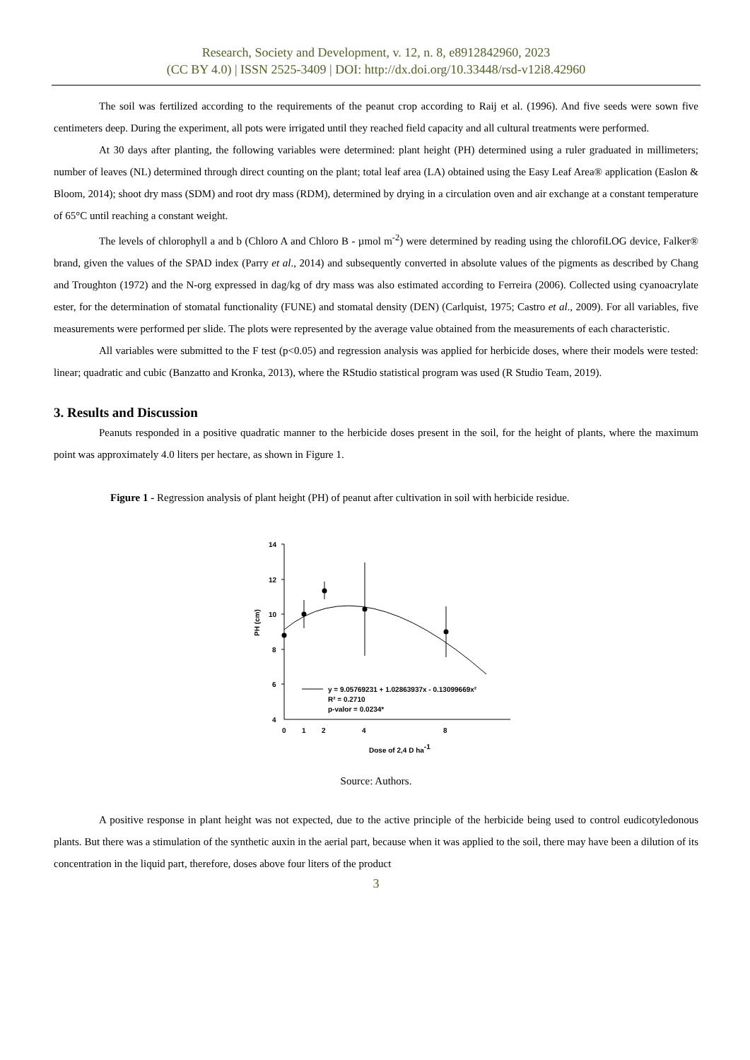Research, Society and Development, v. 12, n. 8, e8912842960, 2023
(CC BY 4.0) | ISSN 2525-3409 | DOI: http://dx.doi.org/10.33448/rsd-v12i8.42960
The soil was fertilized according to the requirements of the peanut crop according to Raij et al. (1996). And five seeds were sown five centimeters deep. During the experiment, all pots were irrigated until they reached field capacity and all cultural treatments were performed.
At 30 days after planting, the following variables were determined: plant height (PH) determined using a ruler graduated in millimeters; number of leaves (NL) determined through direct counting on the plant; total leaf area (LA) obtained using the Easy Leaf Area® application (Easlon & Bloom, 2014); shoot dry mass (SDM) and root dry mass (RDM), determined by drying in a circulation oven and air exchange at a constant temperature of 65°C until reaching a constant weight.
The levels of chlorophyll a and b (Chloro A and Chloro B - µmol m<sup>-2</sup>) were determined by reading using the chlorofiLOG device, Falker® brand, given the values of the SPAD index (Parry et al., 2014) and subsequently converted in absolute values of the pigments as described by Chang and Troughton (1972) and the N-org expressed in dag/kg of dry mass was also estimated according to Ferreira (2006). Collected using cyanoacrylate ester, for the determination of stomatal functionality (FUNE) and stomatal density (DEN) (Carlquist, 1975; Castro et al., 2009). For all variables, five measurements were performed per slide. The plots were represented by the average value obtained from the measurements of each characteristic.
All variables were submitted to the F test (p<0.05) and regression analysis was applied for herbicide doses, where their models were tested: linear; quadratic and cubic (Banzatto and Kronka, 2013), where the RStudio statistical program was used (R Studio Team, 2019).
3. Results and Discussion
Peanuts responded in a positive quadratic manner to the herbicide doses present in the soil, for the height of plants, where the maximum point was approximately 4.0 liters per hectare, as shown in Figure 1.
Figure 1 - Regression analysis of plant height (PH) of peanut after cultivation in soil with herbicide residue.
14
12
10
8
6
4
0
1
2
4
8
Dose of 2,4 D ha-1
PH (cm)
y = 9.05769231 + 1.02863937x - 0.13099669x²
R² = 0.2710
p-valor = 0.0234*
Source: Authors.
A positive response in plant height was not expected, due to the active principle of the herbicide being used to control eudicotyledonous plants. But there was a stimulation of the synthetic auxin in the aerial part, because when it was applied to the soil, there may have been a dilution of its concentration in the liquid part, therefore, doses above four liters of the product
3